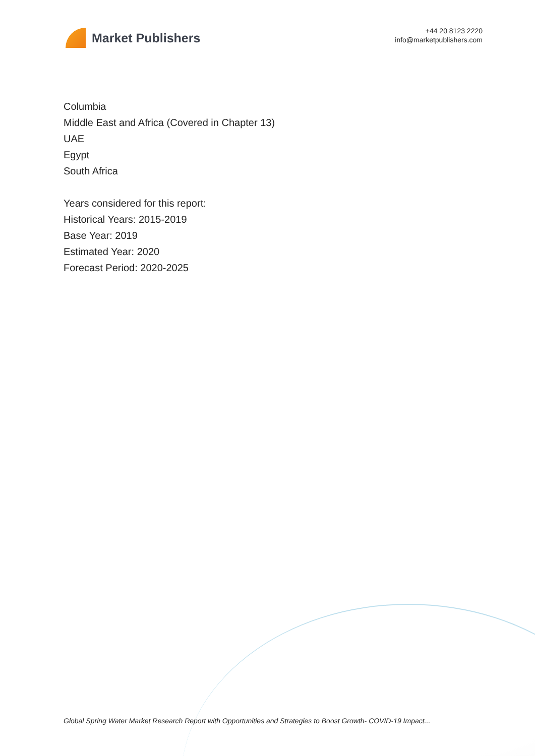Market Publishers
+44 20 8123 2220
info@marketpublishers.com
Columbia
Middle East and Africa (Covered in Chapter 13)
UAE
Egypt
South Africa
Years considered for this report:
Historical Years: 2015-2019
Base Year: 2019
Estimated Year: 2020
Forecast Period: 2020-2025
Global Spring Water Market Research Report with Opportunities and Strategies to Boost Growth- COVID-19 Impact...